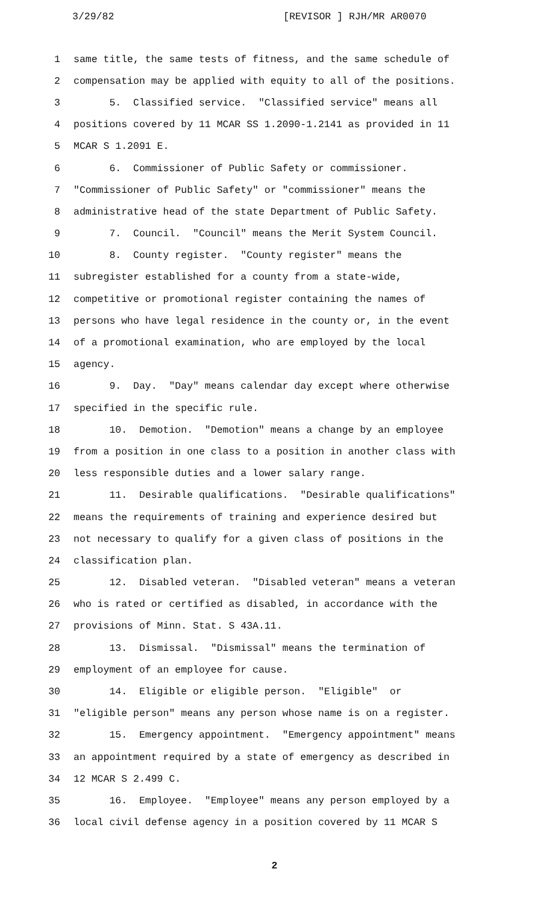3/29/82 [REVISOR ] RJH/MR AR0070
1 same title, the same tests of fitness, and the same schedule of
2 compensation may be applied with equity to all of the positions.
3 5. Classified service. "Classified service" means all
4 positions covered by 11 MCAR SS 1.2090-1.2141 as provided in 11
5 MCAR S 1.2091 E.
6 6. Commissioner of Public Safety or commissioner.
7 "Commissioner of Public Safety" or "commissioner" means the
8 administrative head of the state Department of Public Safety.
9 7. Council. "Council" means the Merit System Council.
10 8. County register. "County register" means the
11 subregister established for a county from a state-wide,
12 competitive or promotional register containing the names of
13 persons who have legal residence in the county or, in the event
14 of a promotional examination, who are employed by the local
15 agency.
16 9. Day. "Day" means calendar day except where otherwise
17 specified in the specific rule.
18 10. Demotion. "Demotion" means a change by an employee
19 from a position in one class to a position in another class with
20 less responsible duties and a lower salary range.
21 11. Desirable qualifications. "Desirable qualifications"
22 means the requirements of training and experience desired but
23 not necessary to qualify for a given class of positions in the
24 classification plan.
25 12. Disabled veteran. "Disabled veteran" means a veteran
26 who is rated or certified as disabled, in accordance with the
27 provisions of Minn. Stat. S 43A.11.
28 13. Dismissal. "Dismissal" means the termination of
29 employment of an employee for cause.
30 14. Eligible or eligible person. "Eligible" or
31 "eligible person" means any person whose name is on a register.
32 15. Emergency appointment. "Emergency appointment" means
33 an appointment required by a state of emergency as described in
34 12 MCAR S 2.499 C.
35 16. Employee. "Employee" means any person employed by a
36 local civil defense agency in a position covered by 11 MCAR S
2